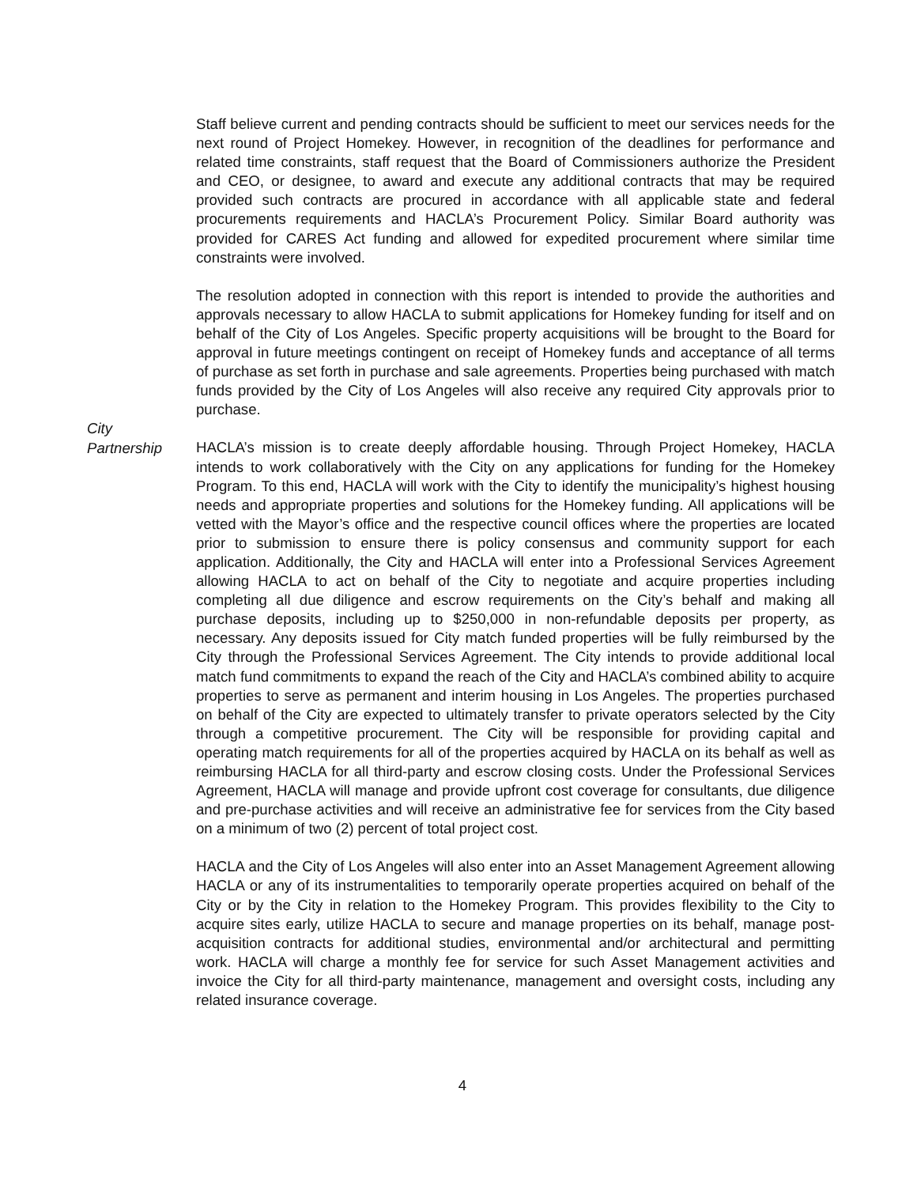Staff believe current and pending contracts should be sufficient to meet our services needs for the next round of Project Homekey. However, in recognition of the deadlines for performance and related time constraints, staff request that the Board of Commissioners authorize the President and CEO, or designee, to award and execute any additional contracts that may be required provided such contracts are procured in accordance with all applicable state and federal procurements requirements and HACLA’s Procurement Policy. Similar Board authority was provided for CARES Act funding and allowed for expedited procurement where similar time constraints were involved.
The resolution adopted in connection with this report is intended to provide the authorities and approvals necessary to allow HACLA to submit applications for Homekey funding for itself and on behalf of the City of Los Angeles. Specific property acquisitions will be brought to the Board for approval in future meetings contingent on receipt of Homekey funds and acceptance of all terms of purchase as set forth in purchase and sale agreements. Properties being purchased with match funds provided by the City of Los Angeles will also receive any required City approvals prior to purchase.
City
Partnership
HACLA’s mission is to create deeply affordable housing. Through Project Homekey, HACLA intends to work collaboratively with the City on any applications for funding for the Homekey Program. To this end, HACLA will work with the City to identify the municipality’s highest housing needs and appropriate properties and solutions for the Homekey funding. All applications will be vetted with the Mayor’s office and the respective council offices where the properties are located prior to submission to ensure there is policy consensus and community support for each application. Additionally, the City and HACLA will enter into a Professional Services Agreement allowing HACLA to act on behalf of the City to negotiate and acquire properties including completing all due diligence and escrow requirements on the City’s behalf and making all purchase deposits, including up to $250,000 in non-refundable deposits per property, as necessary. Any deposits issued for City match funded properties will be fully reimbursed by the City through the Professional Services Agreement. The City intends to provide additional local match fund commitments to expand the reach of the City and HACLA’s combined ability to acquire properties to serve as permanent and interim housing in Los Angeles. The properties purchased on behalf of the City are expected to ultimately transfer to private operators selected by the City through a competitive procurement. The City will be responsible for providing capital and operating match requirements for all of the properties acquired by HACLA on its behalf as well as reimbursing HACLA for all third-party and escrow closing costs. Under the Professional Services Agreement, HACLA will manage and provide upfront cost coverage for consultants, due diligence and pre-purchase activities and will receive an administrative fee for services from the City based on a minimum of two (2) percent of total project cost.
HACLA and the City of Los Angeles will also enter into an Asset Management Agreement allowing HACLA or any of its instrumentalities to temporarily operate properties acquired on behalf of the City or by the City in relation to the Homekey Program. This provides flexibility to the City to acquire sites early, utilize HACLA to secure and manage properties on its behalf, manage post-acquisition contracts for additional studies, environmental and/or architectural and permitting work. HACLA will charge a monthly fee for service for such Asset Management activities and invoice the City for all third-party maintenance, management and oversight costs, including any related insurance coverage.
4